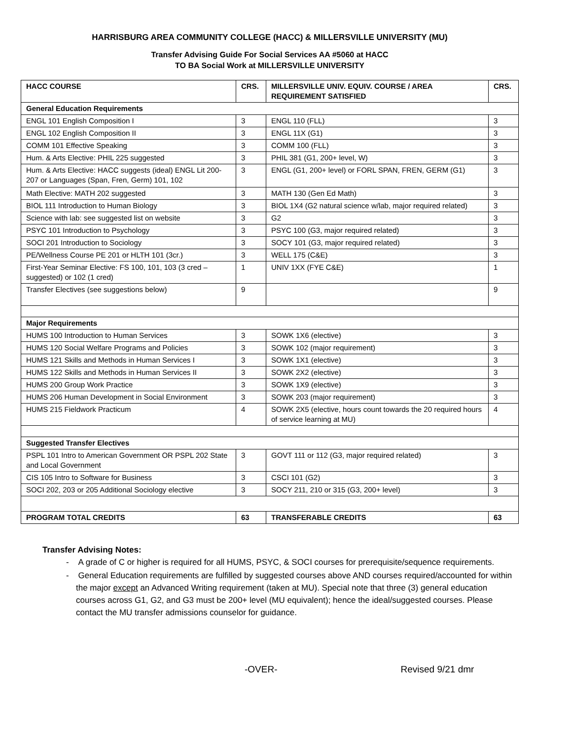HARRISBURG AREA COMMUNITY COLLEGE (HACC) & MILLERSVILLE UNIVERSITY (MU)
Transfer Advising Guide For Social Services AA #5060 at HACC
TO BA Social Work at MILLERSVILLE UNIVERSITY
| HACC COURSE | CRS. | MILLERSVILLE UNIV. EQUIV. COURSE / AREA REQUIREMENT SATISFIED | CRS. |
| --- | --- | --- | --- |
| General Education Requirements | | | |
| ENGL 101 English Composition I | 3 | ENGL 110 (FLL) | 3 |
| ENGL 102 English Composition II | 3 | ENGL 11X (G1) | 3 |
| COMM 101 Effective Speaking | 3 | COMM 100 (FLL) | 3 |
| Hum. & Arts Elective: PHIL 225 suggested | 3 | PHIL 381 (G1, 200+ level, W) | 3 |
| Hum. & Arts Elective: HACC suggests (ideal) ENGL Lit 200-207 or Languages (Span, Fren, Germ) 101, 102 | 3 | ENGL (G1, 200+ level) or FORL SPAN, FREN, GERM (G1) | 3 |
| Math Elective: MATH 202 suggested | 3 | MATH 130 (Gen Ed Math) | 3 |
| BIOL 111 Introduction to Human Biology | 3 | BIOL 1X4 (G2 natural science w/lab, major required related) | 3 |
| Science with lab: see suggested list on website | 3 | G2 | 3 |
| PSYC 101 Introduction to Psychology | 3 | PSYC 100 (G3, major required related) | 3 |
| SOCI 201 Introduction to Sociology | 3 | SOCY 101 (G3, major required related) | 3 |
| PE/Wellness Course PE 201 or HLTH 101 (3cr.) | 3 | WELL 175 (C&E) | 3 |
| First-Year Seminar Elective: FS 100, 101, 103 (3 cred – suggested) or 102 (1 cred) | 1 | UNIV 1XX (FYE C&E) | 1 |
| Transfer Electives (see suggestions below) | 9 | | 9 |
| Major Requirements | | | |
| HUMS 100 Introduction to Human Services | 3 | SOWK 1X6 (elective) | 3 |
| HUMS 120 Social Welfare Programs and Policies | 3 | SOWK 102 (major requirement) | 3 |
| HUMS 121 Skills and Methods in Human Services I | 3 | SOWK 1X1 (elective) | 3 |
| HUMS 122 Skills and Methods in Human Services II | 3 | SOWK 2X2 (elective) | 3 |
| HUMS 200 Group Work Practice | 3 | SOWK 1X9 (elective) | 3 |
| HUMS 206 Human Development in Social Environment | 3 | SOWK 203 (major requirement) | 3 |
| HUMS 215 Fieldwork Practicum | 4 | SOWK 2X5 (elective, hours count towards the 20 required hours of service learning at MU) | 4 |
| Suggested Transfer Electives | | | |
| PSPL 101 Intro to American Government OR PSPL 202 State and Local Government | 3 | GOVT 111 or 112 (G3, major required related) | 3 |
| CIS 105 Intro to Software for Business | 3 | CSCI 101 (G2) | 3 |
| SOCI 202, 203 or 205 Additional Sociology elective | 3 | SOCY 211, 210 or 315 (G3, 200+ level) | 3 |
| PROGRAM TOTAL CREDITS | 63 | TRANSFERABLE CREDITS | 63 |
Transfer Advising Notes:
- A grade of C or higher is required for all HUMS, PSYC, & SOCI courses for prerequisite/sequence requirements.
- General Education requirements are fulfilled by suggested courses above AND courses required/accounted for within the major except an Advanced Writing requirement (taken at MU). Special note that three (3) general education courses across G1, G2, and G3 must be 200+ level (MU equivalent); hence the ideal/suggested courses. Please contact the MU transfer admissions counselor for guidance.
-OVER- Revised 9/21 dmr